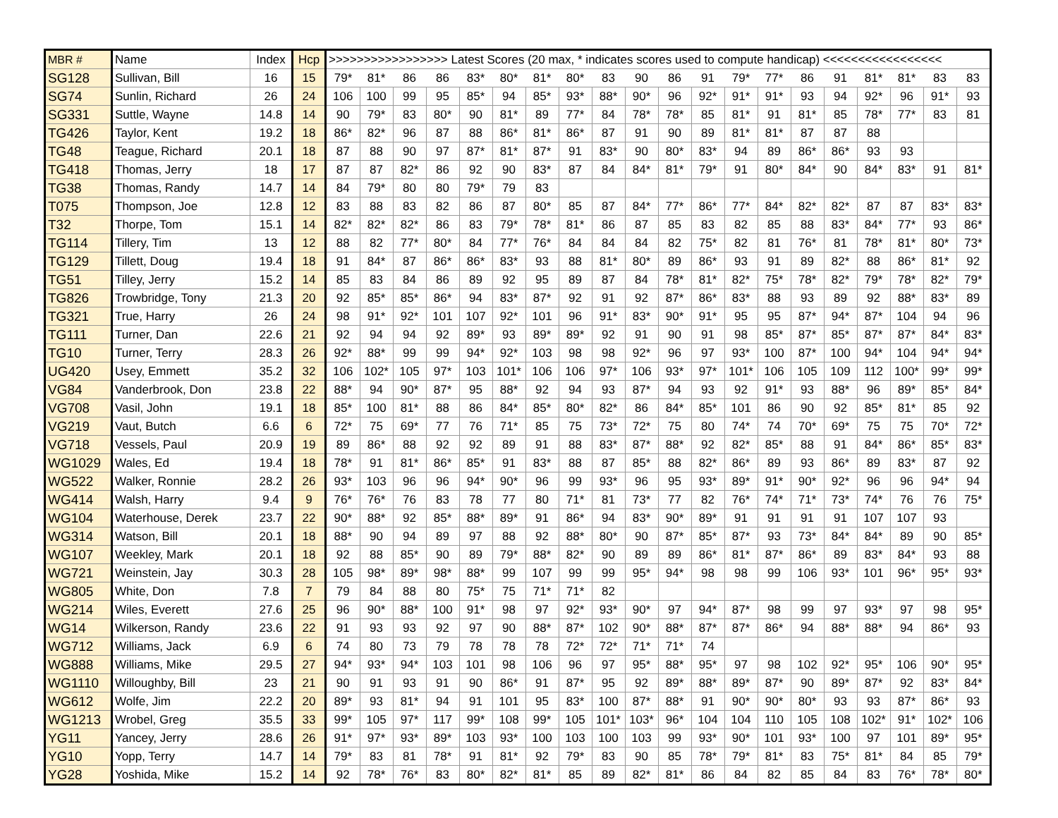| MBR # | Name | Index | Hcp | >>>>>>>>>>>>>>>>> Latest Scores (20 max, * indicates scores used to compute handicap) <<<<<<<<<<<<<<<<< | | | | | | | | | | | | | | | | | | | |
| --- | --- | --- | --- | --- | --- | --- | --- | --- | --- | --- | --- | --- | --- | --- | --- | --- | --- | --- | --- | --- | --- | --- | --- |
| SG128 | Sullivan, Bill | 16 | 15 | 79* | 81* | 86 | 86 | 83* | 80* | 81* | 80* | 83 | 90 | 86 | 91 | 79* | 77* | 86 | 91 | 81* | 81* | 83 | 83 |
| SG74 | Sunlin, Richard | 26 | 24 | 106 | 100 | 99 | 95 | 85* | 94 | 85* | 93* | 88* | 90* | 96 | 92* | 91* | 91* | 93 | 94 | 92* | 96 | 91* | 93 |
| SG331 | Suttle, Wayne | 14.8 | 14 | 90 | 79* | 83 | 80* | 90 | 81* | 89 | 77* | 84 | 78* | 78* | 85 | 81* | 91 | 81* | 85 | 78* | 77* | 83 | 81 |
| TG426 | Taylor, Kent | 19.2 | 18 | 86* | 82* | 96 | 87 | 88 | 86* | 81* | 86* | 87 | 91 | 90 | 89 | 81* | 81* | 87 | 87 | 88 | | | |
| TG48 | Teague, Richard | 20.1 | 18 | 87 | 88 | 90 | 97 | 87* | 81* | 87* | 91 | 83* | 90 | 80* | 83* | 94 | 89 | 86* | 86* | 93 | 93 | | |
| TG418 | Thomas, Jerry | 18 | 17 | 87 | 87 | 82* | 86 | 92 | 90 | 83* | 87 | 84 | 84* | 81* | 79* | 91 | 80* | 84* | 90 | 84* | 83* | 91 | 81* |
| TG38 | Thomas, Randy | 14.7 | 14 | 84 | 79* | 80 | 80 | 79* | 79 | 83 | | | | | | | | | | | | | |
| T075 | Thompson, Joe | 12.8 | 12 | 83 | 88 | 83 | 82 | 86 | 87 | 80* | 85 | 87 | 84* | 77* | 86* | 77* | 84* | 82* | 82* | 87 | 87 | 83* | 83* |
| T32 | Thorpe, Tom | 15.1 | 14 | 82* | 82* | 82* | 86 | 83 | 79* | 78* | 81* | 86 | 87 | 85 | 83 | 82 | 85 | 88 | 83* | 84* | 77* | 93 | 86* |
| TG114 | Tillery, Tim | 13 | 12 | 88 | 82 | 77* | 80* | 84 | 77* | 76* | 84 | 84 | 84 | 82 | 75* | 82 | 81 | 76* | 81 | 78* | 81* | 80* | 73* |
| TG129 | Tillett, Doug | 19.4 | 18 | 91 | 84* | 87 | 86* | 86* | 83* | 93 | 88 | 81* | 80* | 89 | 86* | 93 | 91 | 89 | 82* | 88 | 86* | 81* | 92 |
| TG51 | Tilley, Jerry | 15.2 | 14 | 85 | 83 | 84 | 86 | 89 | 92 | 95 | 89 | 87 | 84 | 78* | 81* | 82* | 75* | 78* | 82* | 79* | 78* | 82* | 79* |
| TG826 | Trowbridge, Tony | 21.3 | 20 | 92 | 85* | 85* | 86* | 94 | 83* | 87* | 92 | 91 | 92 | 87* | 86* | 83* | 88 | 93 | 89 | 92 | 88* | 83* | 89 |
| TG321 | True, Harry | 26 | 24 | 98 | 91* | 92* | 101 | 107 | 92* | 101 | 96 | 91* | 83* | 90* | 91* | 95 | 95 | 87* | 94* | 87* | 104 | 94 | 96 |
| TG111 | Turner, Dan | 22.6 | 21 | 92 | 94 | 94 | 92 | 89* | 93 | 89* | 89* | 92 | 91 | 90 | 91 | 98 | 85* | 87* | 85* | 87* | 87* | 84* | 83* |
| TG10 | Turner, Terry | 28.3 | 26 | 92* | 88* | 99 | 99 | 94* | 92* | 103 | 98 | 98 | 92* | 96 | 97 | 93* | 100 | 87* | 100 | 94* | 104 | 94* | 94* |
| UG420 | Usey, Emmett | 35.2 | 32 | 106 | 102* | 105 | 97* | 103 | 101* | 106 | 106 | 97* | 106 | 93* | 97* | 101* | 106 | 105 | 109 | 112 | 100* | 99* | 99* |
| VG84 | Vanderbrook, Don | 23.8 | 22 | 88* | 94 | 90* | 87* | 95 | 88* | 92 | 94 | 93 | 87* | 94 | 93 | 92 | 91* | 93 | 88* | 96 | 89* | 85* | 84* |
| VG708 | Vasil, John | 19.1 | 18 | 85* | 100 | 81* | 88 | 86 | 84* | 85* | 80* | 82* | 86 | 84* | 85* | 101 | 86 | 90 | 92 | 85* | 81* | 85 | 92 |
| VG219 | Vaut, Butch | 6.6 | 6 | 72* | 75 | 69* | 77 | 76 | 71* | 85 | 75 | 73* | 72* | 75 | 80 | 74* | 74 | 70* | 69* | 75 | 75 | 70* | 72* |
| VG718 | Vessels, Paul | 20.9 | 19 | 89 | 86* | 88 | 92 | 92 | 89 | 91 | 88 | 83* | 87* | 88* | 92 | 82* | 85* | 88 | 91 | 84* | 86* | 85* | 83* |
| WG1029 | Wales, Ed | 19.4 | 18 | 78* | 91 | 81* | 86* | 85* | 91 | 83* | 88 | 87 | 85* | 88 | 82* | 86* | 89 | 93 | 86* | 89 | 83* | 87 | 92 |
| WG522 | Walker, Ronnie | 28.2 | 26 | 93* | 103 | 96 | 96 | 94* | 90* | 96 | 99 | 93* | 96 | 95 | 93* | 89* | 91* | 90* | 92* | 96 | 96 | 94* | 94 |
| WG414 | Walsh, Harry | 9.4 | 9 | 76* | 76* | 76 | 83 | 78 | 77 | 80 | 71* | 81 | 73* | 77 | 82 | 76* | 74* | 71* | 73* | 74* | 76 | 76 | 75* |
| WG104 | Waterhouse, Derek | 23.7 | 22 | 90* | 88* | 92 | 85* | 88* | 89* | 91 | 86* | 94 | 83* | 90* | 89* | 91 | 91 | 91 | 91 | 107 | 107 | 93 | |
| WG314 | Watson, Bill | 20.1 | 18 | 88* | 90 | 94 | 89 | 97 | 88 | 92 | 88* | 80* | 90 | 87* | 85* | 87* | 93 | 73* | 84* | 84* | 89 | 90 | 85* |
| WG107 | Weekley, Mark | 20.1 | 18 | 92 | 88 | 85* | 90 | 89 | 79* | 88* | 82* | 90 | 89 | 89 | 86* | 81* | 87* | 86* | 89 | 83* | 84* | 93 | 88 |
| WG721 | Weinstein, Jay | 30.3 | 28 | 105 | 98* | 89* | 98* | 88* | 99 | 107 | 99 | 99 | 95* | 94* | 98 | 98 | 99 | 106 | 93* | 101 | 96* | 95* | 93* |
| WG805 | White, Don | 7.8 | 7 | 79 | 84 | 88 | 80 | 75* | 75 | 71* | 71* | 82 | | | | | | | | | | | |
| WG214 | Wiles, Everett | 27.6 | 25 | 96 | 90* | 88* | 100 | 91* | 98 | 97 | 92* | 93* | 90* | 97 | 94* | 87* | 98 | 99 | 97 | 93* | 97 | 98 | 95* |
| WG14 | Wilkerson, Randy | 23.6 | 22 | 91 | 93 | 93 | 92 | 97 | 90 | 88* | 87* | 102 | 90* | 88* | 87* | 87* | 86* | 94 | 88* | 88* | 94 | 86* | 93 |
| WG712 | Williams, Jack | 6.9 | 6 | 74 | 80 | 73 | 79 | 78 | 78 | 78 | 72* | 72* | 71* | 71* | 74 | | | | | | | | |
| WG888 | Williams, Mike | 29.5 | 27 | 94* | 93* | 94* | 103 | 101 | 98 | 106 | 96 | 97 | 95* | 88* | 95* | 97 | 98 | 102 | 92* | 95* | 106 | 90* | 95* |
| WG1110 | Willoughby, Bill | 23 | 21 | 90 | 91 | 93 | 91 | 90 | 86* | 91 | 87* | 95 | 92 | 89* | 88* | 89* | 87* | 90 | 89* | 87* | 92 | 83* | 84* |
| WG612 | Wolfe, Jim | 22.2 | 20 | 89* | 93 | 81* | 94 | 91 | 101 | 95 | 83* | 100 | 87* | 88* | 91 | 90* | 90* | 80* | 93 | 93 | 87* | 86* | 93 |
| WG1213 | Wrobel, Greg | 35.5 | 33 | 99* | 105 | 97* | 117 | 99* | 108 | 99* | 105 | 101* | 103* | 96* | 104 | 104 | 110 | 105 | 108 | 102* | 91* | 102* | 106 |
| YG11 | Yancey, Jerry | 28.6 | 26 | 91* | 97* | 93* | 89* | 103 | 93* | 100 | 103 | 100 | 103 | 99 | 93* | 90* | 101 | 93* | 100 | 97 | 101 | 89* | 95* |
| YG10 | Yopp, Terry | 14.7 | 14 | 79* | 83 | 81 | 78* | 91 | 81* | 92 | 79* | 83 | 90 | 85 | 78* | 79* | 81* | 83 | 75* | 81* | 84 | 85 | 79* |
| YG28 | Yoshida, Mike | 15.2 | 14 | 92 | 78* | 76* | 83 | 80* | 82* | 81* | 85 | 89 | 82* | 81* | 86 | 84 | 82 | 85 | 84 | 83 | 76* | 78* | 80* |